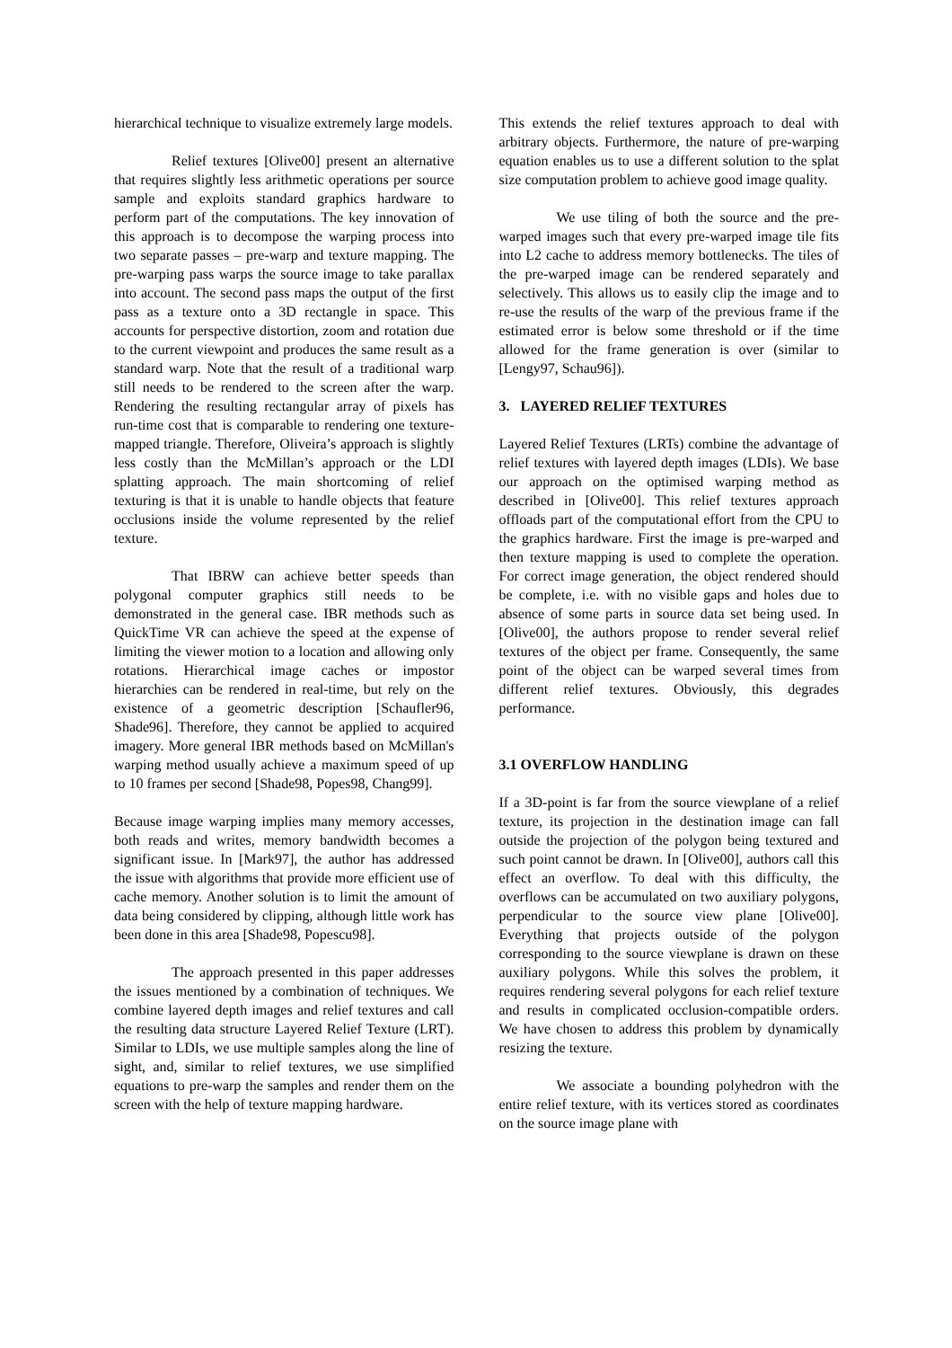hierarchical technique to visualize extremely large models.
Relief textures [Olive00] present an alternative that requires slightly less arithmetic operations per source sample and exploits standard graphics hardware to perform part of the computations. The key innovation of this approach is to decompose the warping process into two separate passes – pre-warp and texture mapping. The pre-warping pass warps the source image to take parallax into account. The second pass maps the output of the first pass as a texture onto a 3D rectangle in space. This accounts for perspective distortion, zoom and rotation due to the current viewpoint and produces the same result as a standard warp. Note that the result of a traditional warp still needs to be rendered to the screen after the warp. Rendering the resulting rectangular array of pixels has run-time cost that is comparable to rendering one texture-mapped triangle. Therefore, Oliveira’s approach is slightly less costly than the McMillan’s approach or the LDI splatting approach. The main shortcoming of relief texturing is that it is unable to handle objects that feature occlusions inside the volume represented by the relief texture.
That IBRW can achieve better speeds than polygonal computer graphics still needs to be demonstrated in the general case. IBR methods such as QuickTime VR can achieve the speed at the expense of limiting the viewer motion to a location and allowing only rotations. Hierarchical image caches or impostor hierarchies can be rendered in real-time, but rely on the existence of a geometric description [Schaufler96, Shade96]. Therefore, they cannot be applied to acquired imagery. More general IBR methods based on McMillan's warping method usually achieve a maximum speed of up to 10 frames per second [Shade98, Popes98, Chang99].
Because image warping implies many memory accesses, both reads and writes, memory bandwidth becomes a significant issue. In [Mark97], the author has addressed the issue with algorithms that provide more efficient use of cache memory. Another solution is to limit the amount of data being considered by clipping, although little work has been done in this area [Shade98, Popescu98].
The approach presented in this paper addresses the issues mentioned by a combination of techniques. We combine layered depth images and relief textures and call the resulting data structure Layered Relief Texture (LRT). Similar to LDIs, we use multiple samples along the line of sight, and, similar to relief textures, we use simplified equations to pre-warp the samples and render them on the screen with the help of texture mapping hardware.
This extends the relief textures approach to deal with arbitrary objects. Furthermore, the nature of pre-warping equation enables us to use a different solution to the splat size computation problem to achieve good image quality.
We use tiling of both the source and the pre-warped images such that every pre-warped image tile fits into L2 cache to address memory bottlenecks. The tiles of the pre-warped image can be rendered separately and selectively. This allows us to easily clip the image and to re-use the results of the warp of the previous frame if the estimated error is below some threshold or if the time allowed for the frame generation is over (similar to [Lengy97, Schau96]).
3. LAYERED RELIEF TEXTURES
Layered Relief Textures (LRTs) combine the advantage of relief textures with layered depth images (LDIs). We base our approach on the optimised warping method as described in [Olive00]. This relief textures approach offloads part of the computational effort from the CPU to the graphics hardware. First the image is pre-warped and then texture mapping is used to complete the operation. For correct image generation, the object rendered should be complete, i.e. with no visible gaps and holes due to absence of some parts in source data set being used. In [Olive00], the authors propose to render several relief textures of the object per frame. Consequently, the same point of the object can be warped several times from different relief textures. Obviously, this degrades performance.
3.1 OVERFLOW HANDLING
If a 3D-point is far from the source viewplane of a relief texture, its projection in the destination image can fall outside the projection of the polygon being textured and such point cannot be drawn. In [Olive00], authors call this effect an overflow. To deal with this difficulty, the overflows can be accumulated on two auxiliary polygons, perpendicular to the source view plane [Olive00]. Everything that projects outside of the polygon corresponding to the source viewplane is drawn on these auxiliary polygons. While this solves the problem, it requires rendering several polygons for each relief texture and results in complicated occlusion-compatible orders. We have chosen to address this problem by dynamically resizing the texture.
We associate a bounding polyhedron with the entire relief texture, with its vertices stored as coordinates on the source image plane with